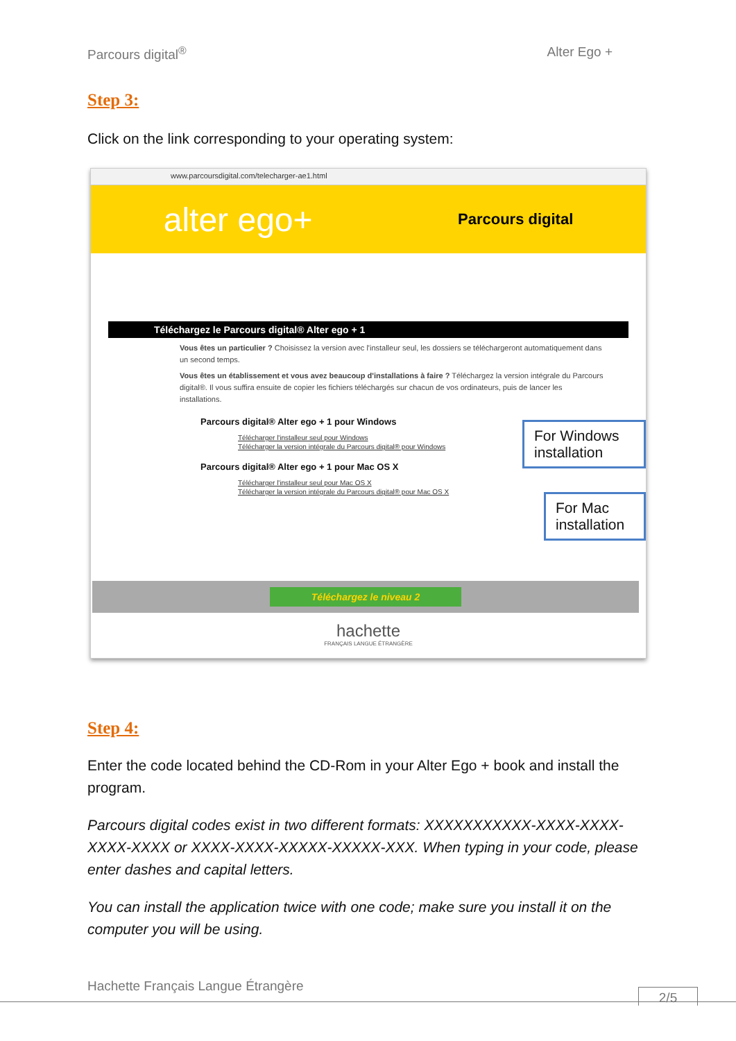Parcours digital<sup>®</sup> Alter Ego +
Step 3:
Click on the link corresponding to your operating system:
www.parcoursdigital.com/telecharger-ae1.html
alter ego+ Parcours digital
Téléchargez le Parcours digital® Alter ego + 1
Vous êtes un particulier ? Choisissez la version avec l'installeur seul, les dossiers se téléchargeront automatiquement dans un second temps.
Vous êtes un établissement et vous avez beaucoup d'installations à faire ? Téléchargez la version intégrale du Parcours digital®. Il vous suffira ensuite de copier les fichiers téléchargés sur chacun de vos ordinateurs, puis de lancer les installations.
Parcours digital® Alter ego + 1 pour Windows
Télécharger l'installeur seul pour Windows
Télécharger la version intégrale du Parcours digital® pour Windows
Parcours digital® Alter ego + 1 pour Mac OS X
Télécharger l'installeur seul pour Mac OS X
Télécharger la version intégrale du Parcours digital® pour Mac OS X
Téléchargez le niveau 2
hachette
FRANÇAIS LANGUE ÉTRANGÈRE
For Windows installation
For Mac installation
Step 4:
Enter the code located behind the CD-Rom in your Alter Ego + book and install the program.
Parcours digital codes exist in two different formats: XXXXXXXXXXX-XXXX-XXXX-XXXX-XXXX or XXXX-XXXX-XXXXX-XXXXX-XXX. When typing in your code, please enter dashes and capital letters.
You can install the application twice with one code; make sure you install it on the computer you will be using.
Hachette Français Langue Étrangère
2/5